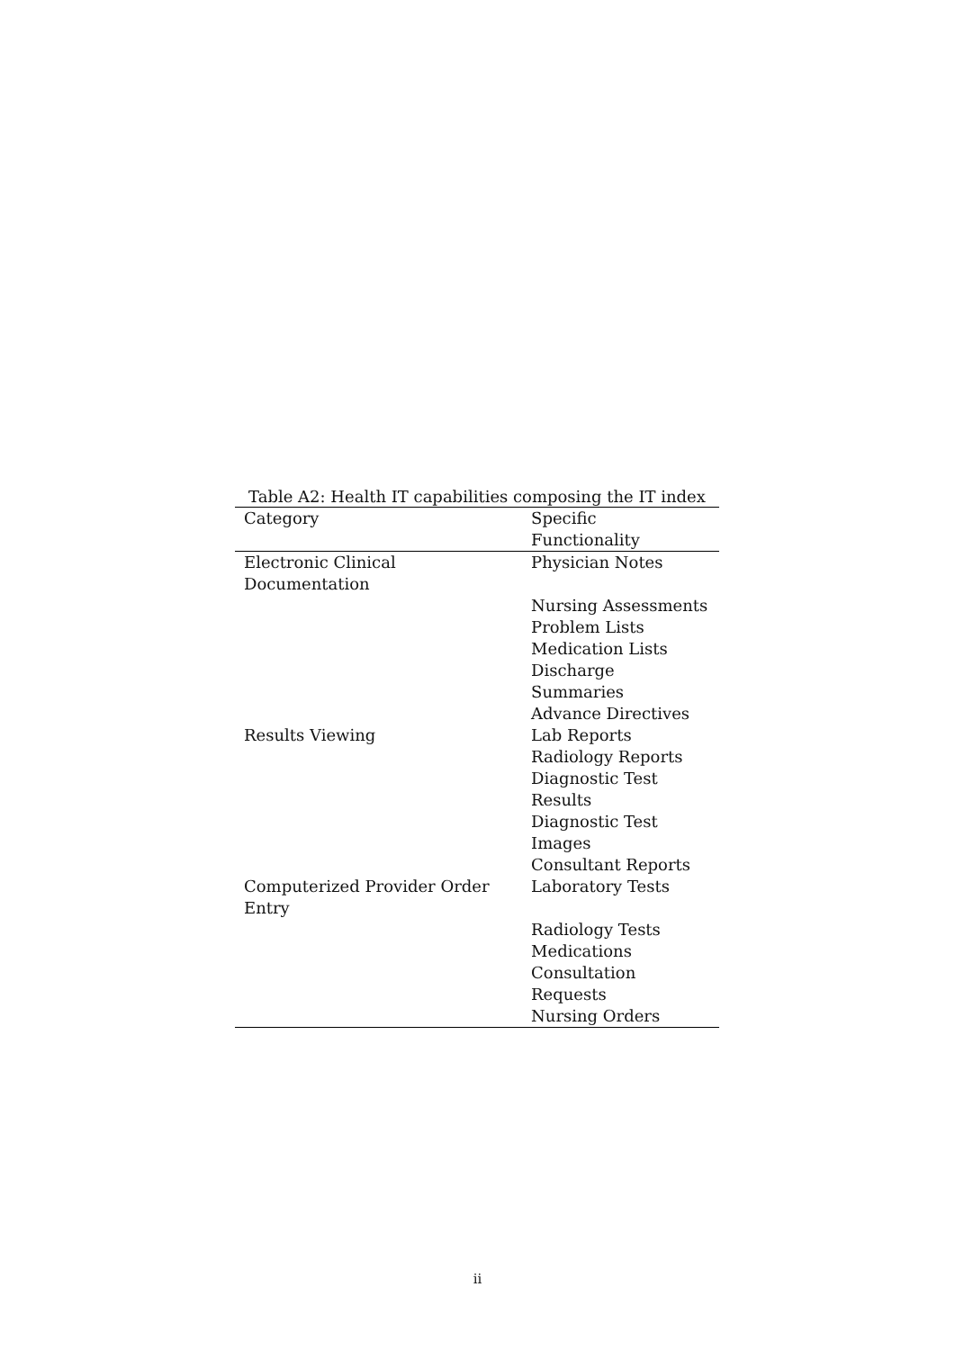Table A2: Health IT capabilities composing the IT index
| Category | Specific Functionality |
| --- | --- |
| Electronic Clinical Documentation | Physician Notes |
| | Nursing Assessments |
| | Problem Lists |
| | Medication Lists |
| | Discharge Summaries |
| | Advance Directives |
| Results Viewing | Lab Reports |
| | Radiology Reports |
| | Diagnostic Test Results |
| | Diagnostic Test Images |
| | Consultant Reports |
| Computerized Provider Order Entry | Laboratory Tests |
| | Radiology Tests |
| | Medications |
| | Consultation Requests |
| | Nursing Orders |
ii